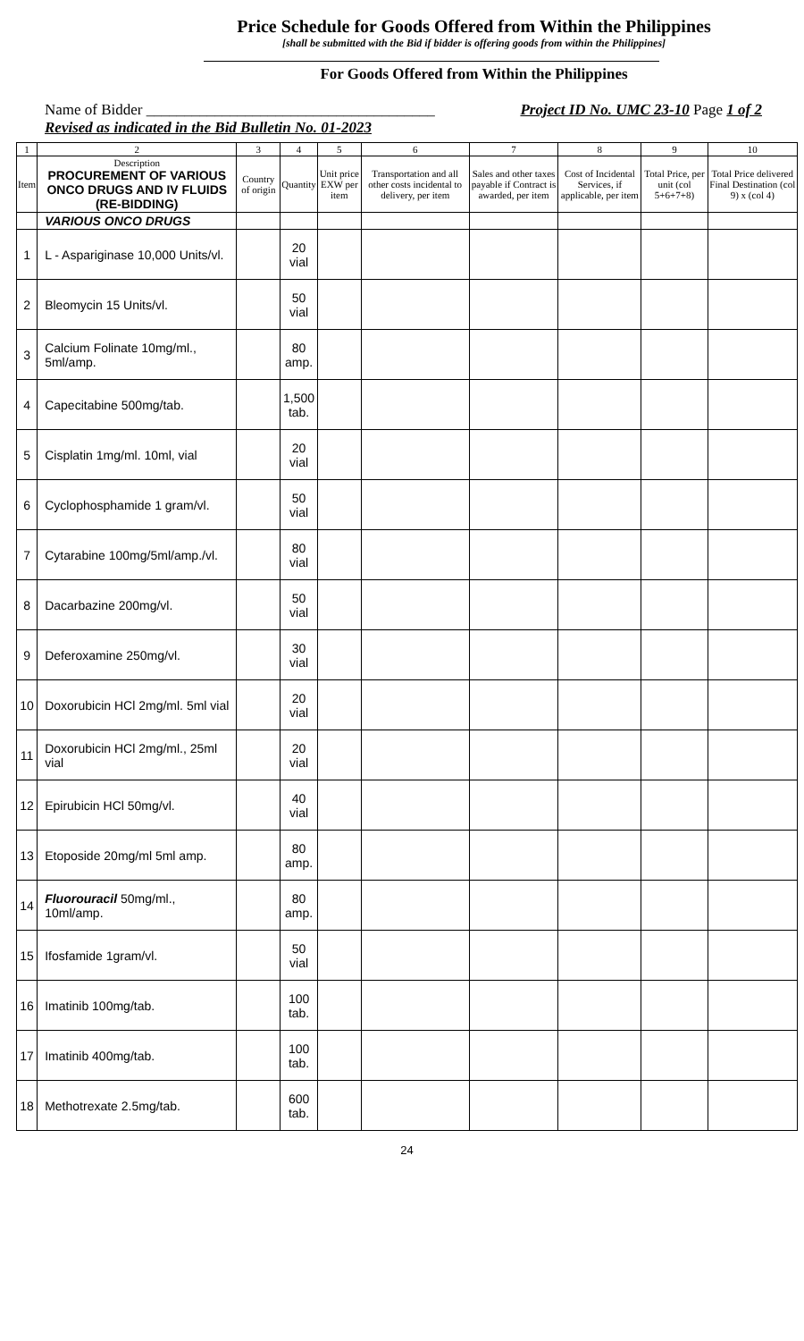Price Schedule for Goods Offered from Within the Philippines
[shall be submitted with the Bid if bidder is offering goods from within the Philippines]
For Goods Offered from Within the Philippines
Name of Bidder ______________________________________ Project ID No. UMC 23-10 Page 1 of 2
Revised as indicated in the Bid Bulletin No. 01-2023
| 1 | 2 | 3 | 4 | 5 | 6 | 7 | 8 | 9 | 10 |
| --- | --- | --- | --- | --- | --- | --- | --- | --- | --- |
| Item | Description PROCUREMENT OF VARIOUS ONCO DRUGS AND IV FLUIDS (RE-BIDDING) | Country of origin | Quantity | Unit price EXW per item | Transportation and all other costs incidental to delivery, per item | Sales and other taxes payable if Contract is awarded, per item | Cost of Incidental Services, if applicable, per item | Total Price, per unit (col 5+6+7+8) | Total Price delivered Final Destination (col 9) x (col 4) |
| | VARIOUS ONCO DRUGS | | | | | | | | |
| 1 | L - Aspariginase 10,000 Units/vl. | | 20 vial | | | | | | |
| 2 | Bleomycin 15 Units/vl. | | 50 vial | | | | | | |
| 3 | Calcium Folinate 10mg/ml., 5ml/amp. | | 80 amp. | | | | | | |
| 4 | Capecitabine 500mg/tab. | | 1,500 tab. | | | | | | |
| 5 | Cisplatin 1mg/ml. 10ml, vial | | 20 vial | | | | | | |
| 6 | Cyclophosphamide 1 gram/vl. | | 50 vial | | | | | | |
| 7 | Cytarabine 100mg/5ml/amp./vl. | | 80 vial | | | | | | |
| 8 | Dacarbazine 200mg/vl. | | 50 vial | | | | | | |
| 9 | Deferoxamine 250mg/vl. | | 30 vial | | | | | | |
| 10 | Doxorubicin HCl 2mg/ml. 5ml vial | | 20 vial | | | | | | |
| 11 | Doxorubicin HCl 2mg/ml., 25ml vial | | 20 vial | | | | | | |
| 12 | Epirubicin HCl 50mg/vl. | | 40 vial | | | | | | |
| 13 | Etoposide 20mg/ml 5ml amp. | | 80 amp. | | | | | | |
| 14 | Fluorouracil 50mg/ml., 10ml/amp. | | 80 amp. | | | | | | |
| 15 | Ifosfamide 1gram/vl. | | 50 vial | | | | | | |
| 16 | Imatinib 100mg/tab. | | 100 tab. | | | | | | |
| 17 | Imatinib 400mg/tab. | | 100 tab. | | | | | | |
| 18 | Methotrexate 2.5mg/tab. | | 600 tab. | | | | | | |
24